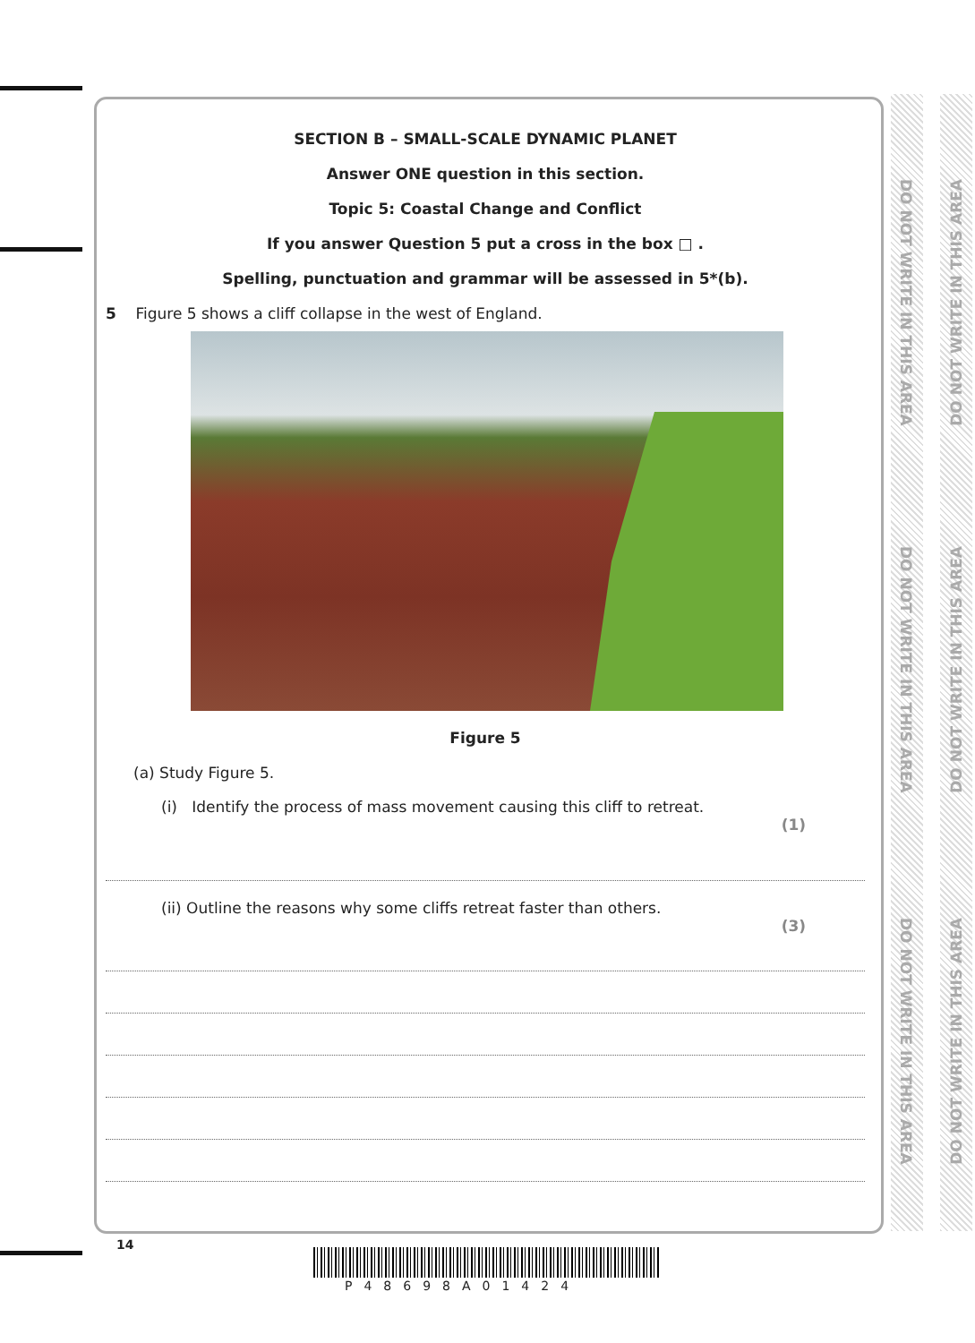DO NOT WRITE IN THIS AREA
DO NOT WRITE IN THIS AREA
DO NOT WRITE IN THIS AREA
DO NOT WRITE IN THIS AREA
DO NOT WRITE IN THIS AREA
DO NOT WRITE IN THIS AREA
SECTION B – SMALL-SCALE DYNAMIC PLANET
Answer ONE question in this section.
Topic 5: Coastal Change and Conflict
If you answer Question 5 put a cross in the box □ .
Spelling, punctuation and grammar will be assessed in 5*(b).
5 Figure 5 shows a cliff collapse in the west of England.
Figure 5
(a) Study Figure 5.
(i) Identify the process of mass movement causing this cliff to retreat.
(1)
(ii) Outline the reasons why some cliffs retreat faster than others.
(3)
14
P48698A01424